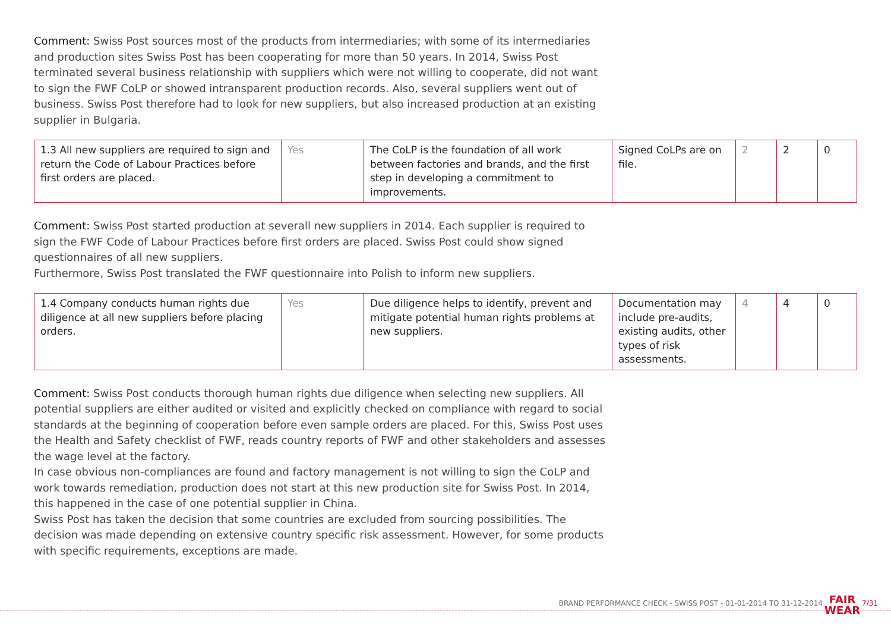Comment: Swiss Post sources most of the products from intermediaries; with some of its intermediaries and production sites Swiss Post has been cooperating for more than 50 years. In 2014, Swiss Post terminated several business relationship with suppliers which were not willing to cooperate, did not want to sign the FWF CoLP or showed intransparent production records. Also, several suppliers went out of business. Swiss Post therefore had to look for new suppliers, but also increased production at an existing supplier in Bulgaria.
| 1.3 All new suppliers are required to sign and return the Code of Labour Practices before first orders are placed. | Yes | The CoLP is the foundation of all work between factories and brands, and the first step in developing a commitment to improvements. | Signed CoLPs are on file. | 2 | 2 | 0 |
Comment: Swiss Post started production at severall new suppliers in 2014. Each supplier is required to sign the FWF Code of Labour Practices before first orders are placed. Swiss Post could show signed questionnaires of all new suppliers.
Furthermore, Swiss Post translated the FWF questionnaire into Polish to inform new suppliers.
| 1.4 Company conducts human rights due diligence at all new suppliers before placing orders. | Yes | Due diligence helps to identify, prevent and mitigate potential human rights problems at new suppliers. | Documentation may include pre-audits, existing audits, other types of risk assessments. | 4 | 4 | 0 |
Comment: Swiss Post conducts thorough human rights due diligence when selecting new suppliers. All potential suppliers are either audited or visited and explicitly checked on compliance with regard to social standards at the beginning of cooperation before even sample orders are placed. For this, Swiss Post uses the Health and Safety checklist of FWF, reads country reports of FWF and other stakeholders and assesses the wage level at the factory.
In case obvious non-compliances are found and factory management is not willing to sign the CoLP and work towards remediation, production does not start at this new production site for Swiss Post. In 2014, this happened in the case of one potential supplier in China.
Swiss Post has taken the decision that some countries are excluded from sourcing possibilities. The decision was made depending on extensive country specific risk assessment. However, for some products with specific requirements, exceptions are made.
BRAND PERFORMANCE CHECK - SWISS POST - 01-01-2014 TO 31-12-2014
FAIR
WEAR
7/31